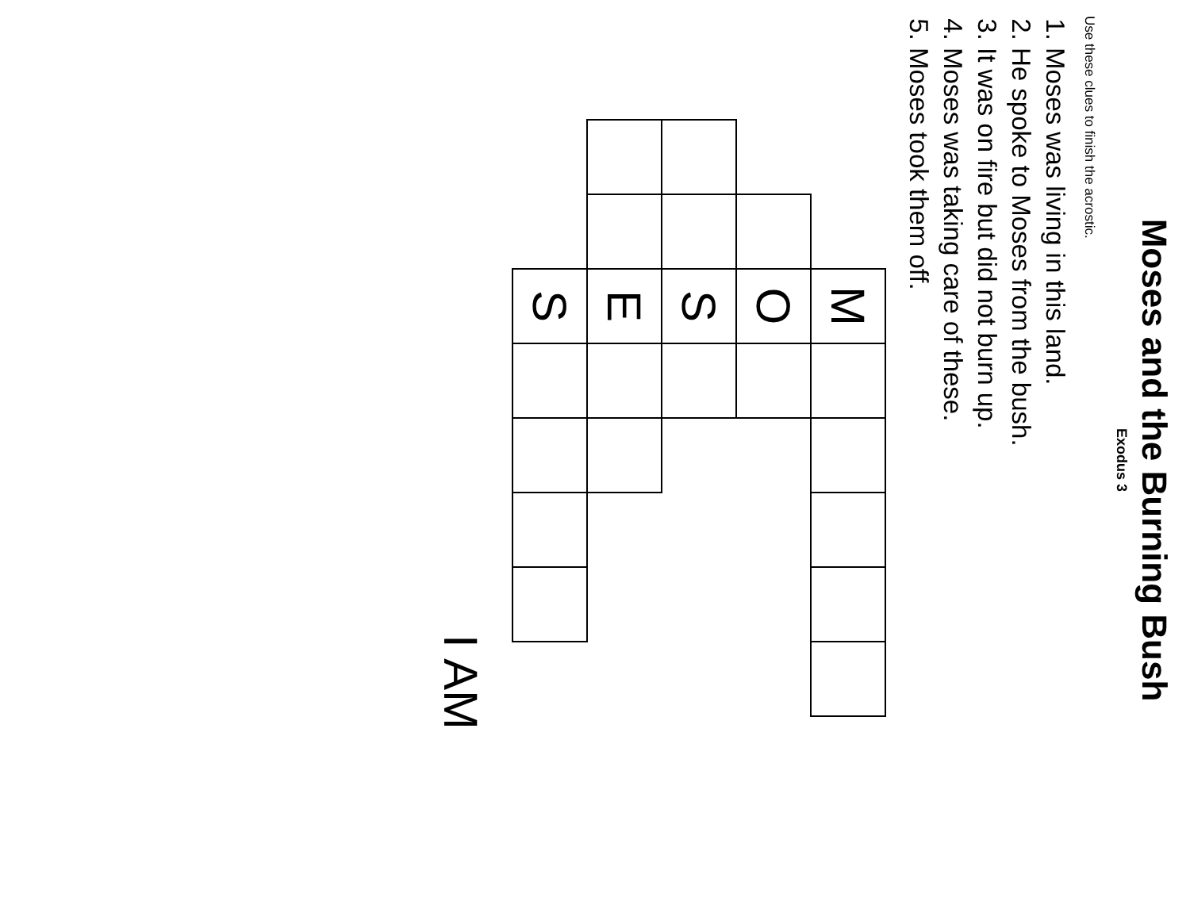Moses and the Burning Bush
Exodus 3
Use these clues to finish the acrostic.
1. Moses was living in this land.
2. He spoke to Moses from the bush.
3. It was on fire but did not burn up.
4. Moses was taking care of these.
5. Moses took them off.
| | | M | | | | | |
| | | O | | | | | |
| | | S | | | | | |
| | | E | | | | | |
| | | S | | | | | |
I AM